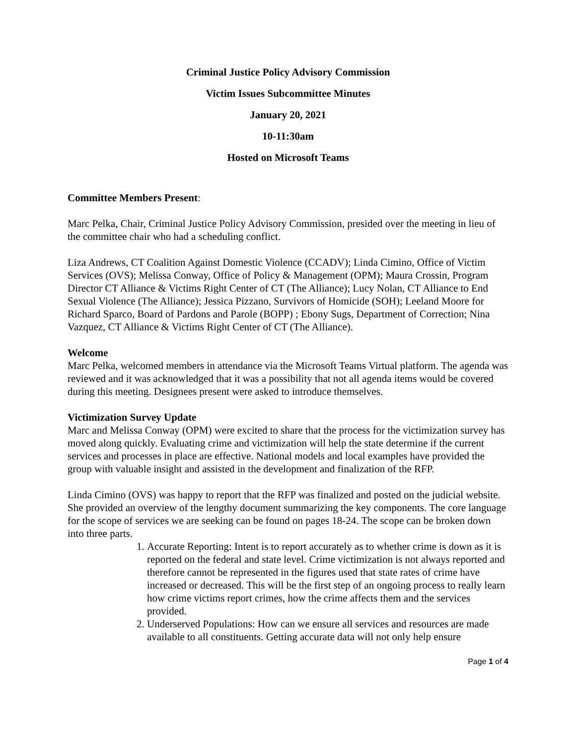Criminal Justice Policy Advisory Commission
Victim Issues Subcommittee Minutes
January 20, 2021
10-11:30am
Hosted on Microsoft Teams
Committee Members Present:
Marc Pelka, Chair, Criminal Justice Policy Advisory Commission, presided over the meeting in lieu of the committee chair who had a scheduling conflict.
Liza Andrews, CT Coalition Against Domestic Violence (CCADV); Linda Cimino, Office of Victim Services (OVS); Melissa Conway, Office of Policy & Management (OPM); Maura Crossin, Program Director CT Alliance & Victims Right Center of CT (The Alliance); Lucy Nolan, CT Alliance to End Sexual Violence (The Alliance); Jessica Pizzano, Survivors of Homicide (SOH); Leeland Moore for Richard Sparco, Board of Pardons and Parole (BOPP) ; Ebony Sugs, Department of Correction; Nina Vazquez, CT Alliance & Victims Right Center of CT (The Alliance).
Welcome
Marc Pelka, welcomed members in attendance via the Microsoft Teams Virtual platform. The agenda was reviewed and it was acknowledged that it was a possibility that not all agenda items would be covered during this meeting. Designees present were asked to introduce themselves.
Victimization Survey Update
Marc and Melissa Conway (OPM) were excited to share that the process for the victimization survey has moved along quickly. Evaluating crime and victimization will help the state determine if the current services and processes in place are effective. National models and local examples have provided the group with valuable insight and assisted in the development and finalization of the RFP.
Linda Cimino (OVS) was happy to report that the RFP was finalized and posted on the judicial website. She provided an overview of the lengthy document summarizing the key components. The core language for the scope of services we are seeking can be found on pages 18-24. The scope can be broken down into three parts.
1. Accurate Reporting: Intent is to report accurately as to whether crime is down as it is reported on the federal and state level. Crime victimization is not always reported and therefore cannot be represented in the figures used that state rates of crime have increased or decreased. This will be the first step of an ongoing process to really learn how crime victims report crimes, how the crime affects them and the services provided.
2. Underserved Populations: How can we ensure all services and resources are made available to all constituents. Getting accurate data will not only help ensure
Page 1 of 4